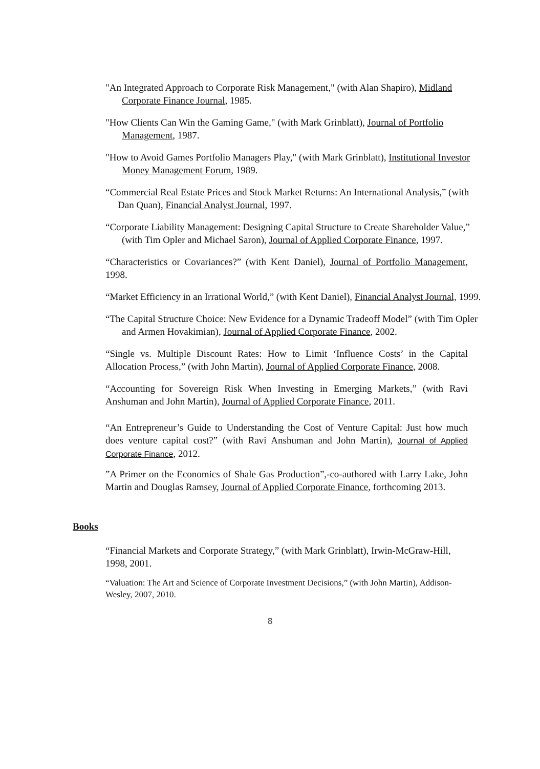"An Integrated Approach to Corporate Risk Management," (with Alan Shapiro), Midland Corporate Finance Journal, 1985.
"How Clients Can Win the Gaming Game," (with Mark Grinblatt), Journal of Portfolio Management, 1987.
"How to Avoid Games Portfolio Managers Play," (with Mark Grinblatt), Institutional Investor Money Management Forum, 1989.
“Commercial Real Estate Prices and Stock Market Returns: An International Analysis,” (with Dan Quan), Financial Analyst Journal, 1997.
“Corporate Liability Management: Designing Capital Structure to Create Shareholder Value,” (with Tim Opler and Michael Saron), Journal of Applied Corporate Finance, 1997.
“Characteristics or Covariances?” (with Kent Daniel), Journal of Portfolio Management, 1998.
“Market Efficiency in an Irrational World,” (with Kent Daniel), Financial Analyst Journal, 1999.
“The Capital Structure Choice: New Evidence for a Dynamic Tradeoff Model” (with Tim Opler and Armen Hovakimian), Journal of Applied Corporate Finance, 2002.
“Single vs. Multiple Discount Rates: How to Limit ‘Influence Costs’ in the Capital Allocation Process,” (with John Martin), Journal of Applied Corporate Finance, 2008.
“Accounting for Sovereign Risk When Investing in Emerging Markets,” (with Ravi Anshuman and John Martin), Journal of Applied Corporate Finance, 2011.
“An Entrepreneur’s Guide to Understanding the Cost of Venture Capital: Just how much does venture capital cost?” (with Ravi Anshuman and John Martin), Journal of Applied Corporate Finance, 2012.
”A Primer on the Economics of Shale Gas Production”,-co-authored with Larry Lake, John Martin and Douglas Ramsey, Journal of Applied Corporate Finance, forthcoming 2013.
Books
“Financial Markets and Corporate Strategy,” (with Mark Grinblatt), Irwin-McGraw-Hill, 1998, 2001.
“Valuation: The Art and Science of Corporate Investment Decisions,” (with John Martin), Addison-Wesley, 2007, 2010.
8